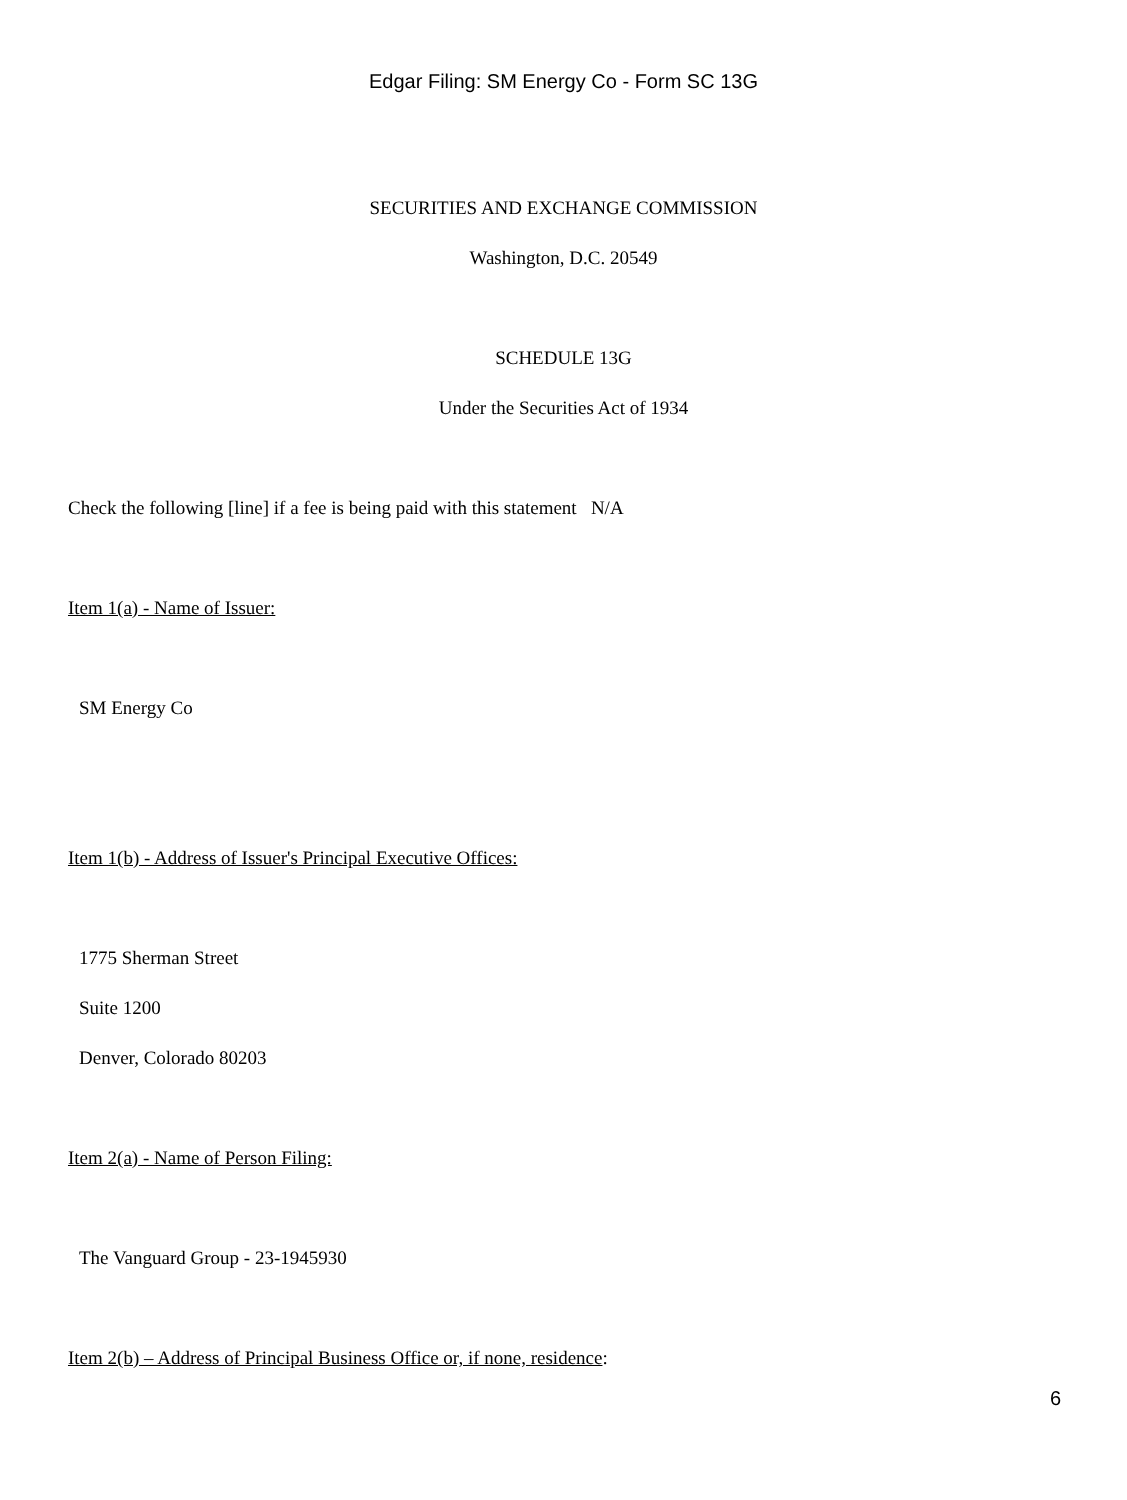Edgar Filing: SM Energy Co - Form SC 13G
SECURITIES AND EXCHANGE COMMISSION
Washington, D.C. 20549
SCHEDULE 13G
Under the Securities Act of 1934
Check the following [line] if a fee is being paid with this statement N/A
Item 1(a) - Name of Issuer:
SM Energy Co
Item 1(b) - Address of Issuer's Principal Executive Offices:
1775 Sherman Street
Suite 1200
Denver, Colorado 80203
Item 2(a) - Name of Person Filing:
The Vanguard Group - 23-1945930
Item 2(b) – Address of Principal Business Office or, if none, residence:
6